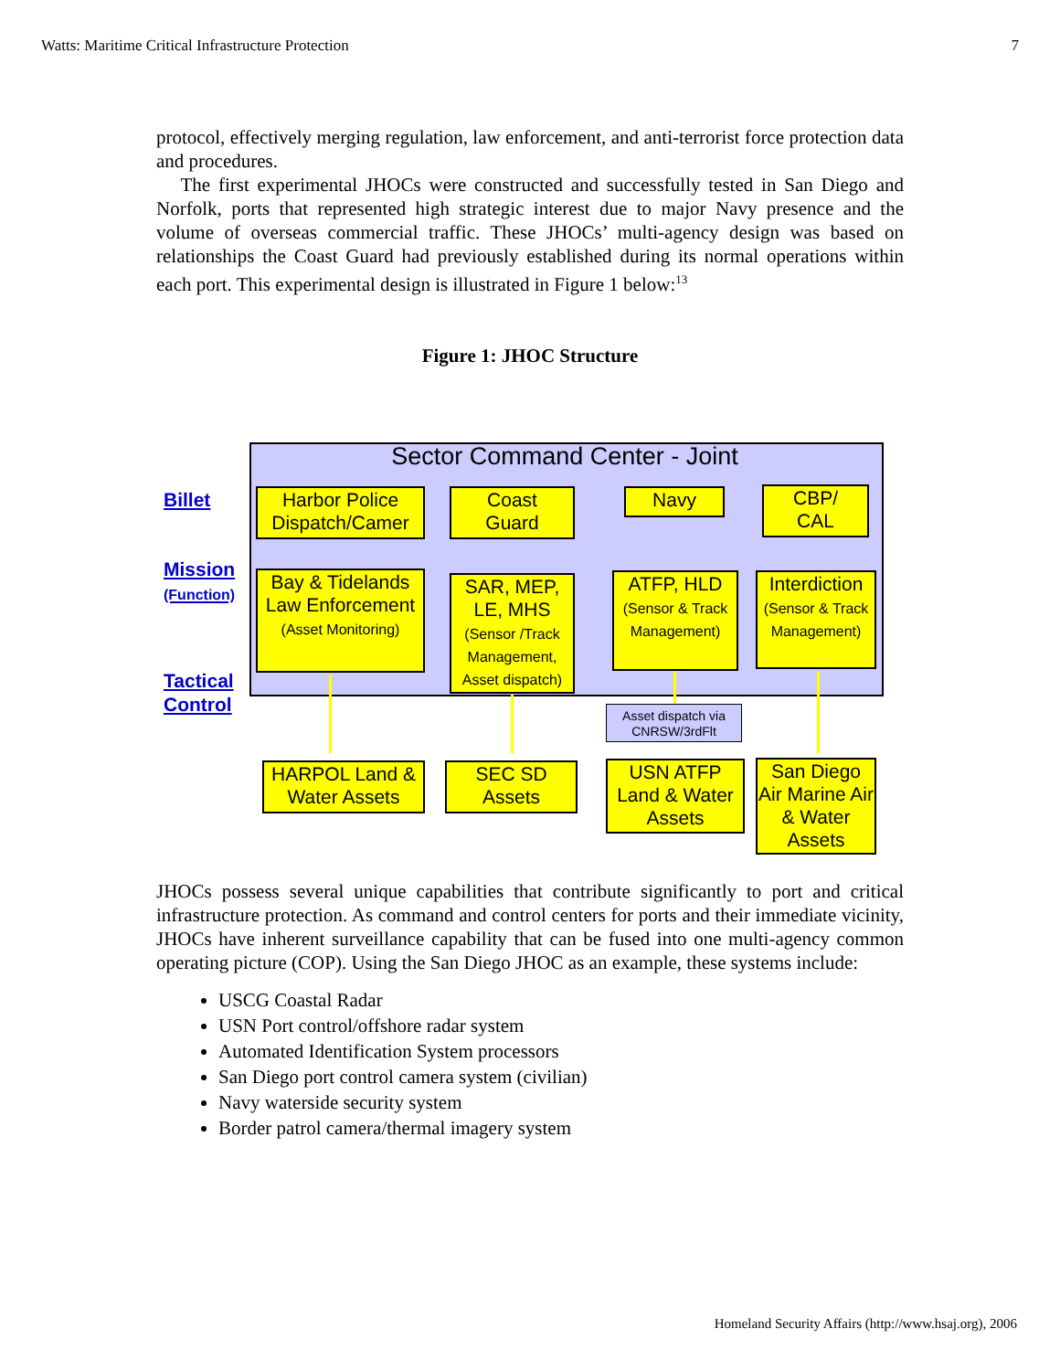Watts: Maritime Critical Infrastructure Protection 7
protocol, effectively merging regulation, law enforcement, and anti-terrorist force protection data and procedures.
The first experimental JHOCs were constructed and successfully tested in San Diego and Norfolk, ports that represented high strategic interest due to major Navy presence and the volume of overseas commercial traffic. These JHOCs’ multi-agency design was based on relationships the Coast Guard had previously established during its normal operations within each port. This experimental design is illustrated in Figure 1 below:<sup>13</sup>
Figure 1: JHOC Structure
Sector Command Center - Joint
Billet
Mission
(Function)
Tactical
Control
Harbor Police Dispatch/Camer
Coast
Guard
Navy
CBP/
CAL
Bay & Tidelands Law Enforcement
(Asset Monitoring)
SAR, MEP, LE, MHS
(Sensor /Track Management, Asset dispatch)
ATFP, HLD
(Sensor & Track Management)
Interdiction
(Sensor & Track Management)
Asset dispatch via CNRSW/3rdFlt
HARPOL Land & Water Assets
SEC SD Assets
USN ATFP Land & Water Assets
San Diego Air Marine Air & Water Assets
JHOCs possess several unique capabilities that contribute significantly to port and critical infrastructure protection. As command and control centers for ports and their immediate vicinity, JHOCs have inherent surveillance capability that can be fused into one multi-agency common operating picture (COP). Using the San Diego JHOC as an example, these systems include:
USCG Coastal Radar
USN Port control/offshore radar system
Automated Identification System processors
San Diego port control camera system (civilian)
Navy waterside security system
Border patrol camera/thermal imagery system
Homeland Security Affairs (http://www.hsaj.org), 2006